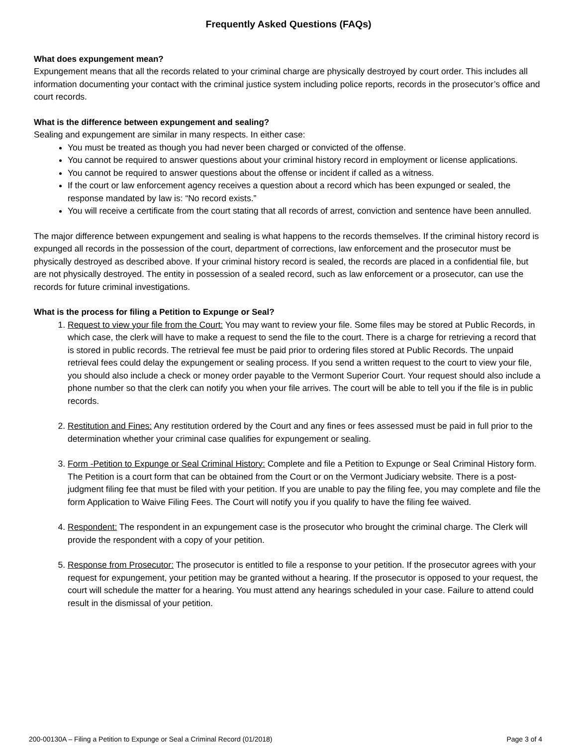Frequently Asked Questions (FAQs)
What does expungement mean?
Expungement means that all the records related to your criminal charge are physically destroyed by court order. This includes all information documenting your contact with the criminal justice system including police reports, records in the prosecutor’s office and court records.
What is the difference between expungement and sealing?
Sealing and expungement are similar in many respects. In either case:
You must be treated as though you had never been charged or convicted of the offense.
You cannot be required to answer questions about your criminal history record in employment or license applications.
You cannot be required to answer questions about the offense or incident if called as a witness.
If the court or law enforcement agency receives a question about a record which has been expunged or sealed, the response mandated by law is: “No record exists.”
You will receive a certificate from the court stating that all records of arrest, conviction and sentence have been annulled.
The major difference between expungement and sealing is what happens to the records themselves. If the criminal history record is expunged all records in the possession of the court, department of corrections, law enforcement and the prosecutor must be physically destroyed as described above. If your criminal history record is sealed, the records are placed in a confidential file, but are not physically destroyed. The entity in possession of a sealed record, such as law enforcement or a prosecutor, can use the records for future criminal investigations.
What is the process for filing a Petition to Expunge or Seal?
1. Request to view your file from the Court: You may want to review your file. Some files may be stored at Public Records, in which case, the clerk will have to make a request to send the file to the court. There is a charge for retrieving a record that is stored in public records. The retrieval fee must be paid prior to ordering files stored at Public Records. The unpaid retrieval fees could delay the expungement or sealing process. If you send a written request to the court to view your file, you should also include a check or money order payable to the Vermont Superior Court. Your request should also include a phone number so that the clerk can notify you when your file arrives. The court will be able to tell you if the file is in public records.
2. Restitution and Fines: Any restitution ordered by the Court and any fines or fees assessed must be paid in full prior to the determination whether your criminal case qualifies for expungement or sealing.
3. Form -Petition to Expunge or Seal Criminal History: Complete and file a Petition to Expunge or Seal Criminal History form. The Petition is a court form that can be obtained from the Court or on the Vermont Judiciary website. There is a post-judgment filing fee that must be filed with your petition. If you are unable to pay the filing fee, you may complete and file the form Application to Waive Filing Fees. The Court will notify you if you qualify to have the filing fee waived.
4. Respondent: The respondent in an expungement case is the prosecutor who brought the criminal charge. The Clerk will provide the respondent with a copy of your petition.
5. Response from Prosecutor: The prosecutor is entitled to file a response to your petition. If the prosecutor agrees with your request for expungement, your petition may be granted without a hearing. If the prosecutor is opposed to your request, the court will schedule the matter for a hearing. You must attend any hearings scheduled in your case. Failure to attend could result in the dismissal of your petition.
200-00130A – Filing a Petition to Expunge or Seal a Criminal Record (01/2018) Page 3 of 4